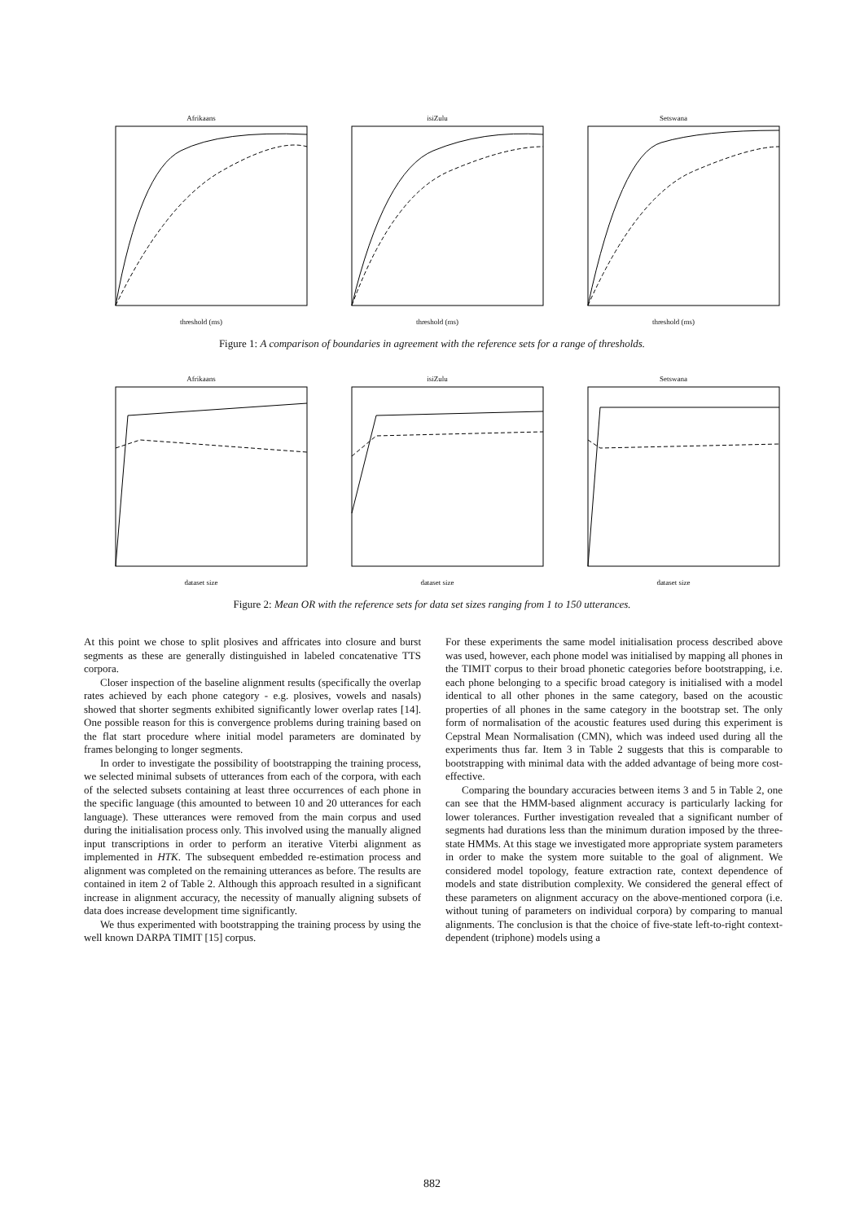Afrikaansthreshold (ms) isiZuluthreshold (ms) Setswanathreshold (ms)
Figure 1: A comparison of boundaries in agreement with the reference sets for a range of thresholds.
Afrikaansdataset size isiZuludataset size Setswanadataset size
Figure 2: Mean OR with the reference sets for data set sizes ranging from 1 to 150 utterances.
At this point we chose to split plosives and affricates into closure and burst segments as these are generally distinguished in labeled concatenative TTS corpora.
Closer inspection of the baseline alignment results (specifically the overlap rates achieved by each phone category - e.g. plosives, vowels and nasals) showed that shorter segments exhibited significantly lower overlap rates [14]. One possible reason for this is convergence problems during training based on the flat start procedure where initial model parameters are dominated by frames belonging to longer segments.
In order to investigate the possibility of bootstrapping the training process, we selected minimal subsets of utterances from each of the corpora, with each of the selected subsets containing at least three occurrences of each phone in the specific language (this amounted to between 10 and 20 utterances for each language). These utterances were removed from the main corpus and used during the initialisation process only. This involved using the manually aligned input transcriptions in order to perform an iterative Viterbi alignment as implemented in HTK. The subsequent embedded re-estimation process and alignment was completed on the remaining utterances as before. The results are contained in item 2 of Table 2. Although this approach resulted in a significant increase in alignment accuracy, the necessity of manually aligning subsets of data does increase development time significantly.
We thus experimented with bootstrapping the training process by using the well known DARPA TIMIT [15] corpus.
For these experiments the same model initialisation process described above was used, however, each phone model was initialised by mapping all phones in the TIMIT corpus to their broad phonetic categories before bootstrapping, i.e. each phone belonging to a specific broad category is initialised with a model identical to all other phones in the same category, based on the acoustic properties of all phones in the same category in the bootstrap set. The only form of normalisation of the acoustic features used during this experiment is Cepstral Mean Normalisation (CMN), which was indeed used during all the experiments thus far. Item 3 in Table 2 suggests that this is comparable to bootstrapping with minimal data with the added advantage of being more cost-effective.
Comparing the boundary accuracies between items 3 and 5 in Table 2, one can see that the HMM-based alignment accuracy is particularly lacking for lower tolerances. Further investigation revealed that a significant number of segments had durations less than the minimum duration imposed by the three-state HMMs. At this stage we investigated more appropriate system parameters in order to make the system more suitable to the goal of alignment. We considered model topology, feature extraction rate, context dependence of models and state distribution complexity. We considered the general effect of these parameters on alignment accuracy on the above-mentioned corpora (i.e. without tuning of parameters on individual corpora) by comparing to manual alignments. The conclusion is that the choice of five-state left-to-right context-dependent (triphone) models using a
882